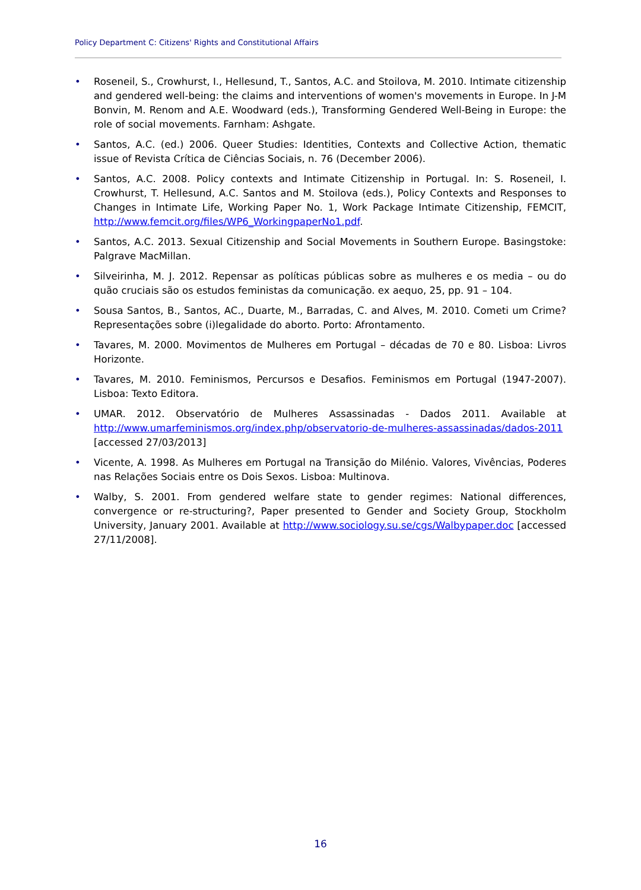Policy Department C: Citizens' Rights and Constitutional Affairs
• Roseneil, S., Crowhurst, I., Hellesund, T., Santos, A.C. and Stoilova, M. 2010. Intimate citizenship and gendered well-being: the claims and interventions of women's movements in Europe. In J-M Bonvin, M. Renom and A.E. Woodward (eds.), Transforming Gendered Well-Being in Europe: the role of social movements. Farnham: Ashgate.
• Santos, A.C. (ed.) 2006. Queer Studies: Identities, Contexts and Collective Action, thematic issue of Revista Crítica de Ciências Sociais, n. 76 (December 2006).
• Santos, A.C. 2008. Policy contexts and Intimate Citizenship in Portugal. In: S. Roseneil, I. Crowhurst, T. Hellesund, A.C. Santos and M. Stoilova (eds.), Policy Contexts and Responses to Changes in Intimate Life, Working Paper No. 1, Work Package Intimate Citizenship, FEMCIT, http://www.femcit.org/files/WP6_WorkingpaperNo1.pdf.
• Santos, A.C. 2013. Sexual Citizenship and Social Movements in Southern Europe. Basingstoke: Palgrave MacMillan.
• Silveirinha, M. J. 2012. Repensar as políticas públicas sobre as mulheres e os media – ou do quão cruciais são os estudos feministas da comunicação. ex aequo, 25, pp. 91 – 104.
• Sousa Santos, B., Santos, AC., Duarte, M., Barradas, C. and Alves, M. 2010. Cometi um Crime? Representações sobre (i)legalidade do aborto. Porto: Afrontamento.
• Tavares, M. 2000. Movimentos de Mulheres em Portugal – décadas de 70 e 80. Lisboa: Livros Horizonte.
• Tavares, M. 2010. Feminismos, Percursos e Desafios. Feminismos em Portugal (1947-2007). Lisboa: Texto Editora.
• UMAR. 2012. Observatório de Mulheres Assassinadas - Dados 2011. Available at http://www.umarfeminismos.org/index.php/observatorio-de-mulheres-assassinadas/dados-2011 [accessed 27/03/2013]
• Vicente, A. 1998. As Mulheres em Portugal na Transição do Milénio. Valores, Vivências, Poderes nas Relações Sociais entre os Dois Sexos. Lisboa: Multinova.
• Walby, S. 2001. From gendered welfare state to gender regimes: National differences, convergence or re-structuring?, Paper presented to Gender and Society Group, Stockholm University, January 2001. Available at http://www.sociology.su.se/cgs/Walbypaper.doc [accessed 27/11/2008].
16